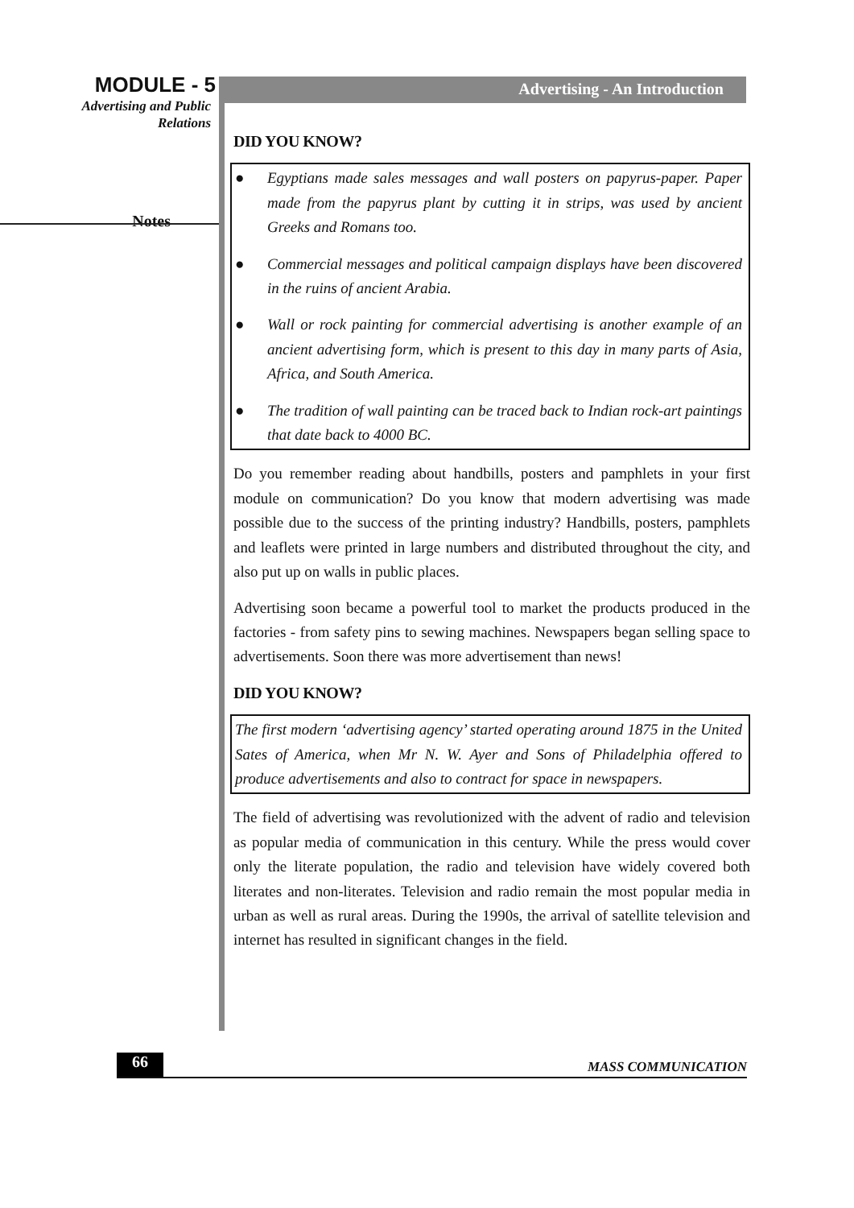MODULE - 5
Advertising and Public
Relations
Notes
Advertising - An Introduction
DID YOU KNOW?
● Egyptians made sales messages and wall posters on papyrus-paper. Paper made from the papyrus plant by cutting it in strips, was used by ancient Greeks and Romans too.
● Commercial messages and political campaign displays have been discovered in the ruins of ancient Arabia.
● Wall or rock painting for commercial advertising is another example of an ancient advertising form, which is present to this day in many parts of Asia, Africa, and South America.
● The tradition of wall painting can be traced back to Indian rock-art paintings that date back to 4000 BC.
Do you remember reading about handbills, posters and pamphlets in your first module on communication? Do you know that modern advertising was made possible due to the success of the printing industry? Handbills, posters, pamphlets and leaflets were printed in large numbers and distributed throughout the city, and also put up on walls in public places.
Advertising soon became a powerful tool to market the products produced in the factories - from safety pins to sewing machines. Newspapers began selling space to advertisements. Soon there was more advertisement than news!
DID YOU KNOW?
The first modern ‘advertising agency’ started operating around 1875 in the United Sates of America, when Mr N. W. Ayer and Sons of Philadelphia offered to produce advertisements and also to contract for space in newspapers.
The field of advertising was revolutionized with the advent of radio and television as popular media of communication in this century. While the press would cover only the literate population, the radio and television have widely covered both literates and non-literates. Television and radio remain the most popular media in urban as well as rural areas. During the 1990s, the arrival of satellite television and internet has resulted in significant changes in the field.
66 MASS COMMUNICATION